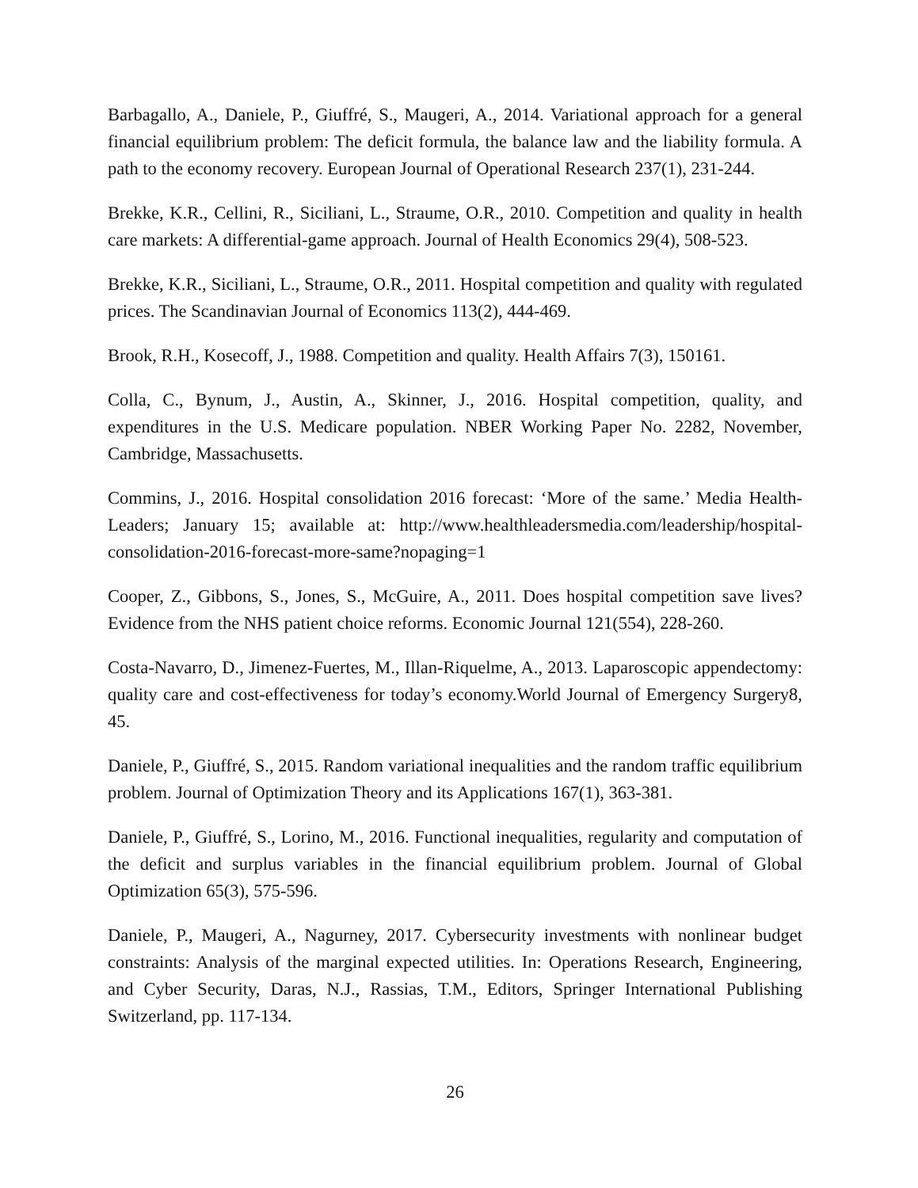Barbagallo, A., Daniele, P., Giuffré, S., Maugeri, A., 2014. Variational approach for a general financial equilibrium problem: The deficit formula, the balance law and the liability formula. A path to the economy recovery. European Journal of Operational Research 237(1), 231-244.
Brekke, K.R., Cellini, R., Siciliani, L., Straume, O.R., 2010. Competition and quality in health care markets: A differential-game approach. Journal of Health Economics 29(4), 508-523.
Brekke, K.R., Siciliani, L., Straume, O.R., 2011. Hospital competition and quality with regulated prices. The Scandinavian Journal of Economics 113(2), 444-469.
Brook, R.H., Kosecoff, J., 1988. Competition and quality. Health Affairs 7(3), 150161.
Colla, C., Bynum, J., Austin, A., Skinner, J., 2016. Hospital competition, quality, and expenditures in the U.S. Medicare population. NBER Working Paper No. 2282, November, Cambridge, Massachusetts.
Commins, J., 2016. Hospital consolidation 2016 forecast: ‘More of the same.’ Media Health-Leaders; January 15; available at: http://www.healthleadersmedia.com/leadership/hospital-consolidation-2016-forecast-more-same?nopaging=1
Cooper, Z., Gibbons, S., Jones, S., McGuire, A., 2011. Does hospital competition save lives? Evidence from the NHS patient choice reforms. Economic Journal 121(554), 228-260.
Costa-Navarro, D., Jimenez-Fuertes, M., Illan-Riquelme, A., 2013. Laparoscopic appendectomy: quality care and cost-effectiveness for today’s economy.World Journal of Emergency Surgery8, 45.
Daniele, P., Giuffré, S., 2015. Random variational inequalities and the random traffic equilibrium problem. Journal of Optimization Theory and its Applications 167(1), 363-381.
Daniele, P., Giuffré, S., Lorino, M., 2016. Functional inequalities, regularity and computation of the deficit and surplus variables in the financial equilibrium problem. Journal of Global Optimization 65(3), 575-596.
Daniele, P., Maugeri, A., Nagurney, 2017. Cybersecurity investments with nonlinear budget constraints: Analysis of the marginal expected utilities. In: Operations Research, Engineering, and Cyber Security, Daras, N.J., Rassias, T.M., Editors, Springer International Publishing Switzerland, pp. 117-134.
26